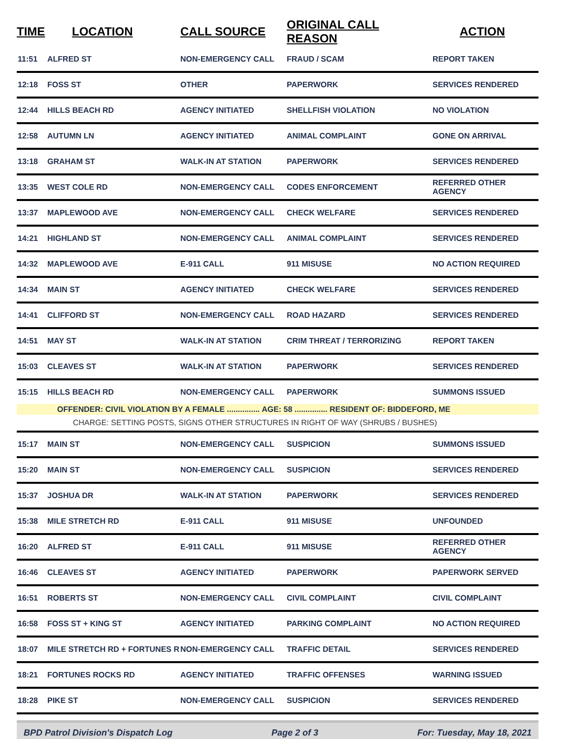| TIME | LOCATION | CALL SOURCE | ORIGINAL CALL REASON | ACTION |
| --- | --- | --- | --- | --- |
| 11:51 | ALFRED ST | NON-EMERGENCY CALL | FRAUD / SCAM | REPORT TAKEN |
| 12:18 | FOSS ST | OTHER | PAPERWORK | SERVICES RENDERED |
| 12:44 | HILLS BEACH RD | AGENCY INITIATED | SHELLFISH VIOLATION | NO VIOLATION |
| 12:58 | AUTUMN LN | AGENCY INITIATED | ANIMAL COMPLAINT | GONE ON ARRIVAL |
| 13:18 | GRAHAM ST | WALK-IN AT STATION | PAPERWORK | SERVICES RENDERED |
| 13:35 | WEST COLE RD | NON-EMERGENCY CALL | CODES ENFORCEMENT | REFERRED OTHER AGENCY |
| 13:37 | MAPLEWOOD AVE | NON-EMERGENCY CALL | CHECK WELFARE | SERVICES RENDERED |
| 14:21 | HIGHLAND ST | NON-EMERGENCY CALL | ANIMAL COMPLAINT | SERVICES RENDERED |
| 14:32 | MAPLEWOOD AVE | E-911 CALL | 911 MISUSE | NO ACTION REQUIRED |
| 14:34 | MAIN ST | AGENCY INITIATED | CHECK WELFARE | SERVICES RENDERED |
| 14:41 | CLIFFORD ST | NON-EMERGENCY CALL | ROAD HAZARD | SERVICES RENDERED |
| 14:51 | MAY ST | WALK-IN AT STATION | CRIM THREAT / TERRORIZING | REPORT TAKEN |
| 15:03 | CLEAVES ST | WALK-IN AT STATION | PAPERWORK | SERVICES RENDERED |
| 15:15 | HILLS BEACH RD | NON-EMERGENCY CALL | PAPERWORK | SUMMONS ISSUED |
| | OFFENDER: CIVIL VIOLATION BY A FEMALE ............... AGE: 58 ............... RESIDENT OF: BIDDEFORD, ME | | | |
| | CHARGE: SETTING POSTS, SIGNS OTHER STRUCTURES IN RIGHT OF WAY (SHRUBS / BUSHES) | | | |
| 15:17 | MAIN ST | NON-EMERGENCY CALL | SUSPICION | SUMMONS ISSUED |
| 15:20 | MAIN ST | NON-EMERGENCY CALL | SUSPICION | SERVICES RENDERED |
| 15:37 | JOSHUA DR | WALK-IN AT STATION | PAPERWORK | SERVICES RENDERED |
| 15:38 | MILE STRETCH RD | E-911 CALL | 911 MISUSE | UNFOUNDED |
| 16:20 | ALFRED ST | E-911 CALL | 911 MISUSE | REFERRED OTHER AGENCY |
| 16:46 | CLEAVES ST | AGENCY INITIATED | PAPERWORK | PAPERWORK SERVED |
| 16:51 | ROBERTS ST | NON-EMERGENCY CALL | CIVIL COMPLAINT | CIVIL COMPLAINT |
| 16:58 | FOSS ST + KING ST | AGENCY INITIATED | PARKING COMPLAINT | NO ACTION REQUIRED |
| 18:07 | MILE STRETCH RD + FORTUNES R | NON-EMERGENCY CALL | TRAFFIC DETAIL | SERVICES RENDERED |
| 18:21 | FORTUNES ROCKS RD | AGENCY INITIATED | TRAFFIC OFFENSES | WARNING ISSUED |
| 18:28 | PIKE ST | NON-EMERGENCY CALL | SUSPICION | SERVICES RENDERED |
BPD Patrol Division's Dispatch Log Page 2 of 3 For: Tuesday, May 18, 2021